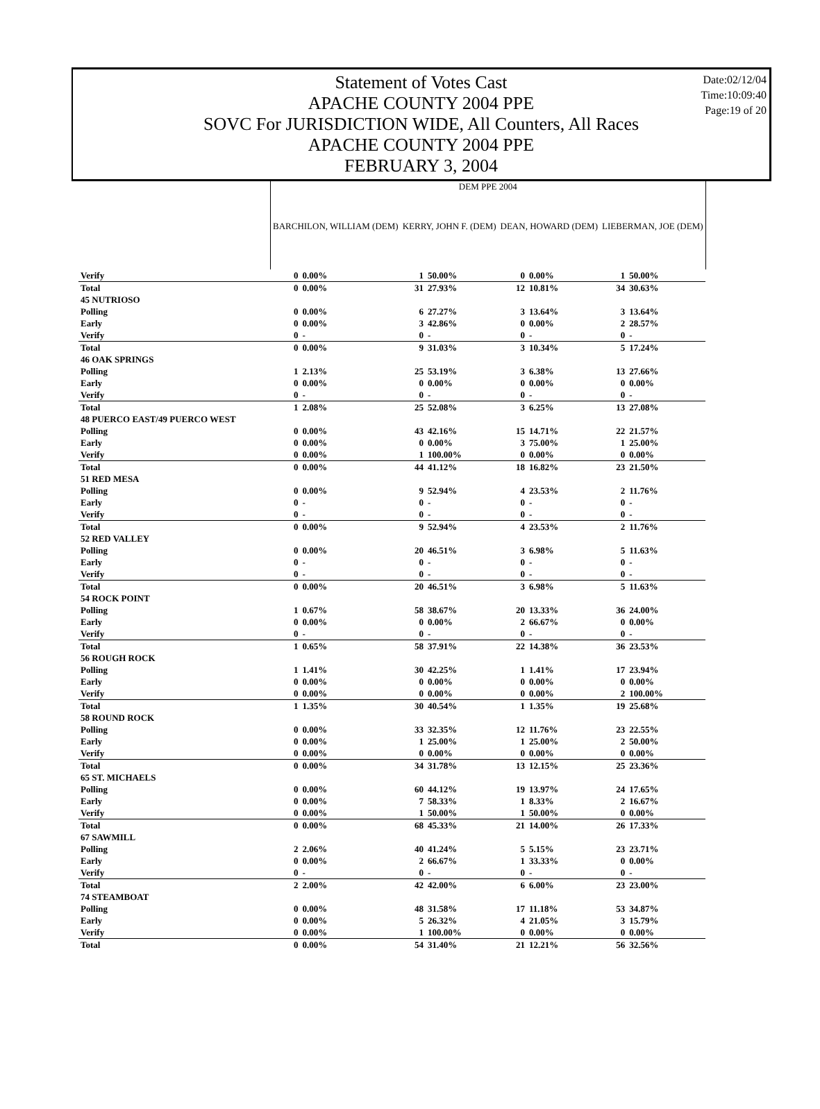Statement of Votes Cast
APACHE COUNTY 2004 PPE
SOVC For JURISDICTION WIDE, All Counters, All Races
APACHE COUNTY 2004 PPE
FEBRUARY 3, 2004
Date:02/12/04
Time:10:09:40
Page:19 of 20
| | DEM PPE 2004 | | | | | | | |
| --- | --- | --- | --- | --- | --- | --- | --- | --- |
| | BARCHILON, WILLIAM (DEM) | | KERRY, JOHN F. (DEM) | | DEAN, HOWARD (DEM) | | LIEBERMAN, JOE (DEM) | |
| Verify | 0 | 0.00% | 1 | 50.00% | 0 | 0.00% | 1 | 50.00% |
| Total | 0 | 0.00% | 31 | 27.93% | 12 | 10.81% | 34 | 30.63% |
| 45 NUTRIOSO | | | | | | | | |
| Polling | 0 | 0.00% | 6 | 27.27% | 3 | 13.64% | 3 | 13.64% |
| Early | 0 | 0.00% | 3 | 42.86% | 0 | 0.00% | 2 | 28.57% |
| Verify | 0 | - | 0 | - | 0 | - | 0 | - |
| Total | 0 | 0.00% | 9 | 31.03% | 3 | 10.34% | 5 | 17.24% |
| 46 OAK SPRINGS | | | | | | | | |
| Polling | 1 | 2.13% | 25 | 53.19% | 3 | 6.38% | 13 | 27.66% |
| Early | 0 | 0.00% | 0 | 0.00% | 0 | 0.00% | 0 | 0.00% |
| Verify | 0 | - | 0 | - | 0 | - | 0 | - |
| Total | 1 | 2.08% | 25 | 52.08% | 3 | 6.25% | 13 | 27.08% |
| 48 PUERCO EAST/49 PUERCO WEST | | | | | | | | |
| Polling | 0 | 0.00% | 43 | 42.16% | 15 | 14.71% | 22 | 21.57% |
| Early | 0 | 0.00% | 0 | 0.00% | 3 | 75.00% | 1 | 25.00% |
| Verify | 0 | 0.00% | 1 | 100.00% | 0 | 0.00% | 0 | 0.00% |
| Total | 0 | 0.00% | 44 | 41.12% | 18 | 16.82% | 23 | 21.50% |
| 51 RED MESA | | | | | | | | |
| Polling | 0 | 0.00% | 9 | 52.94% | 4 | 23.53% | 2 | 11.76% |
| Early | 0 | - | 0 | - | 0 | - | 0 | - |
| Verify | 0 | - | 0 | - | 0 | - | 0 | - |
| Total | 0 | 0.00% | 9 | 52.94% | 4 | 23.53% | 2 | 11.76% |
| 52 RED VALLEY | | | | | | | | |
| Polling | 0 | 0.00% | 20 | 46.51% | 3 | 6.98% | 5 | 11.63% |
| Early | 0 | - | 0 | - | 0 | - | 0 | - |
| Verify | 0 | - | 0 | - | 0 | - | 0 | - |
| Total | 0 | 0.00% | 20 | 46.51% | 3 | 6.98% | 5 | 11.63% |
| 54 ROCK POINT | | | | | | | | |
| Polling | 1 | 0.67% | 58 | 38.67% | 20 | 13.33% | 36 | 24.00% |
| Early | 0 | 0.00% | 0 | 0.00% | 2 | 66.67% | 0 | 0.00% |
| Verify | 0 | - | 0 | - | 0 | - | 0 | - |
| Total | 1 | 0.65% | 58 | 37.91% | 22 | 14.38% | 36 | 23.53% |
| 56 ROUGH ROCK | | | | | | | | |
| Polling | 1 | 1.41% | 30 | 42.25% | 1 | 1.41% | 17 | 23.94% |
| Early | 0 | 0.00% | 0 | 0.00% | 0 | 0.00% | 0 | 0.00% |
| Verify | 0 | 0.00% | 0 | 0.00% | 0 | 0.00% | 2 | 100.00% |
| Total | 1 | 1.35% | 30 | 40.54% | 1 | 1.35% | 19 | 25.68% |
| 58 ROUND ROCK | | | | | | | | |
| Polling | 0 | 0.00% | 33 | 32.35% | 12 | 11.76% | 23 | 22.55% |
| Early | 0 | 0.00% | 1 | 25.00% | 1 | 25.00% | 2 | 50.00% |
| Verify | 0 | 0.00% | 0 | 0.00% | 0 | 0.00% | 0 | 0.00% |
| Total | 0 | 0.00% | 34 | 31.78% | 13 | 12.15% | 25 | 23.36% |
| 65 ST. MICHAELS | | | | | | | | |
| Polling | 0 | 0.00% | 60 | 44.12% | 19 | 13.97% | 24 | 17.65% |
| Early | 0 | 0.00% | 7 | 58.33% | 1 | 8.33% | 2 | 16.67% |
| Verify | 0 | 0.00% | 1 | 50.00% | 1 | 50.00% | 0 | 0.00% |
| Total | 0 | 0.00% | 68 | 45.33% | 21 | 14.00% | 26 | 17.33% |
| 67 SAWMILL | | | | | | | | |
| Polling | 2 | 2.06% | 40 | 41.24% | 5 | 5.15% | 23 | 23.71% |
| Early | 0 | 0.00% | 2 | 66.67% | 1 | 33.33% | 0 | 0.00% |
| Verify | 0 | - | 0 | - | 0 | - | 0 | - |
| Total | 2 | 2.00% | 42 | 42.00% | 6 | 6.00% | 23 | 23.00% |
| 74 STEAMBOAT | | | | | | | | |
| Polling | 0 | 0.00% | 48 | 31.58% | 17 | 11.18% | 53 | 34.87% |
| Early | 0 | 0.00% | 5 | 26.32% | 4 | 21.05% | 3 | 15.79% |
| Verify | 0 | 0.00% | 1 | 100.00% | 0 | 0.00% | 0 | 0.00% |
| Total | 0 | 0.00% | 54 | 31.40% | 21 | 12.21% | 56 | 32.56% |